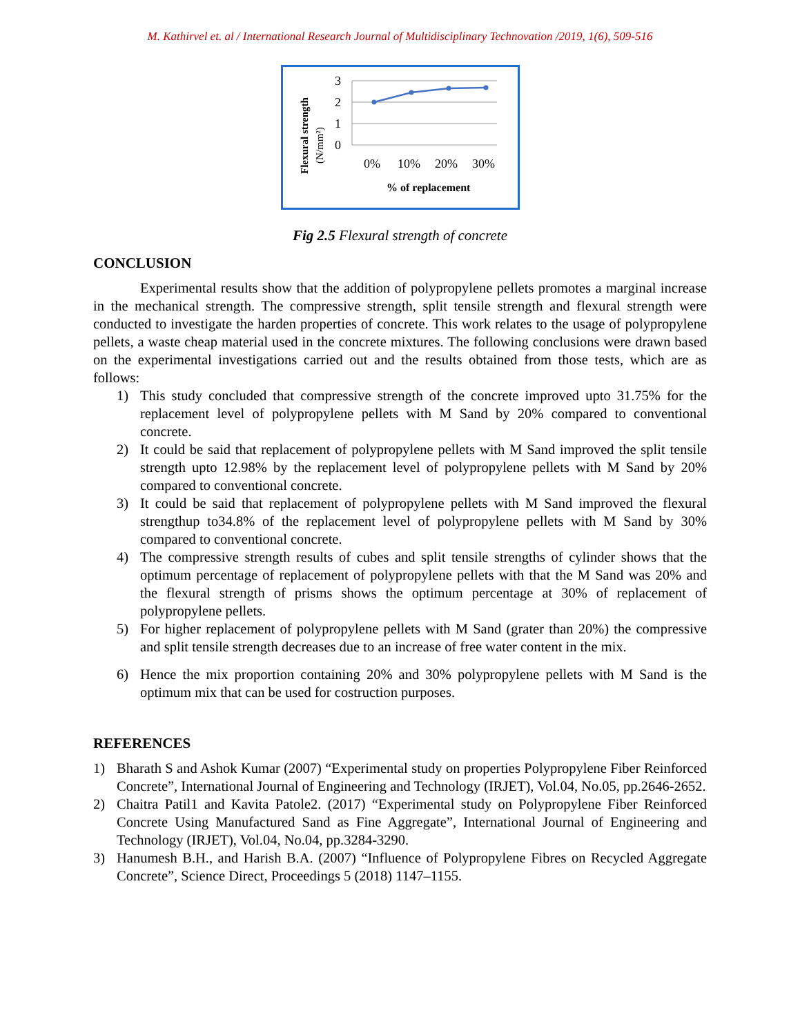M. Kathirvel et. al / International Research Journal of Multidisciplinary Technovation /2019, 1(6), 509-516
3
2
1
0
0%
10%
20%
30%
% of replacement
Flexural strength
(N/mm²)
Fig 2.5 Flexural strength of concrete
CONCLUSION
Experimental results show that the addition of polypropylene pellets promotes a marginal increase in the mechanical strength. The compressive strength, split tensile strength and flexural strength were conducted to investigate the harden properties of concrete. This work relates to the usage of polypropylene pellets, a waste cheap material used in the concrete mixtures. The following conclusions were drawn based on the experimental investigations carried out and the results obtained from those tests, which are as follows:
1) This study concluded that compressive strength of the concrete improved upto 31.75% for the replacement level of polypropylene pellets with M Sand by 20% compared to conventional concrete.
2) It could be said that replacement of polypropylene pellets with M Sand improved the split tensile strength upto 12.98% by the replacement level of polypropylene pellets with M Sand by 20% compared to conventional concrete.
3) It could be said that replacement of polypropylene pellets with M Sand improved the flexural strengthup to34.8% of the replacement level of polypropylene pellets with M Sand by 30% compared to conventional concrete.
4) The compressive strength results of cubes and split tensile strengths of cylinder shows that the optimum percentage of replacement of polypropylene pellets with that the M Sand was 20% and the flexural strength of prisms shows the optimum percentage at 30% of replacement of polypropylene pellets.
5) For higher replacement of polypropylene pellets with M Sand (grater than 20%) the compressive and split tensile strength decreases due to an increase of free water content in the mix.
6) Hence the mix proportion containing 20% and 30% polypropylene pellets with M Sand is the optimum mix that can be used for costruction purposes.
REFERENCES
1) Bharath S and Ashok Kumar (2007) “Experimental study on properties Polypropylene Fiber Reinforced Concrete”, International Journal of Engineering and Technology (IRJET), Vol.04, No.05, pp.2646-2652.
2) Chaitra Patil1 and Kavita Patole2. (2017) “Experimental study on Polypropylene Fiber Reinforced Concrete Using Manufactured Sand as Fine Aggregate”, International Journal of Engineering and Technology (IRJET), Vol.04, No.04, pp.3284-3290.
3) Hanumesh B.H., and Harish B.A. (2007) “Influence of Polypropylene Fibres on Recycled Aggregate Concrete”, Science Direct, Proceedings 5 (2018) 1147–1155.